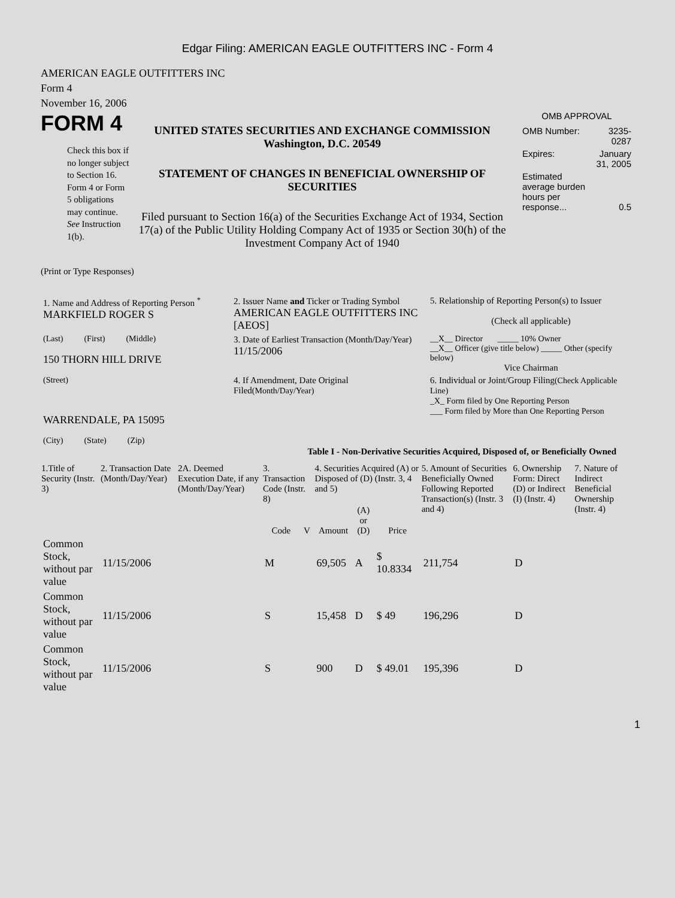Edgar Filing: AMERICAN EAGLE OUTFITTERS INC - Form 4
AMERICAN EAGLE OUTFITTERS INC
Form 4
November 16, 2006
FORM 4
Check this box if no longer subject to Section 16. Form 4 or Form 5 obligations may continue. See Instruction 1(b).
UNITED STATES SECURITIES AND EXCHANGE COMMISSION
Washington, D.C. 20549
STATEMENT OF CHANGES IN BENEFICIAL OWNERSHIP OF SECURITIES
Filed pursuant to Section 16(a) of the Securities Exchange Act of 1934, Section 17(a) of the Public Utility Holding Company Act of 1935 or Section 30(h) of the Investment Company Act of 1940
OMB APPROVAL
| OMB Number: | 3235-0287 |
| Expires: | January 31, 2005 |
| Estimated average burden hours per response... | 0.5 |
(Print or Type Responses)
| 1. Name and Address of Reporting Person <sup>*</sup> MARKFIELD ROGER S | 2. Issuer Name and Ticker or Trading Symbol AMERICAN EAGLE OUTFITTERS INC [AEOS] | 5. Relationship of Reporting Person(s) to Issuer (Check all applicable) |
| (Last) (First) (Middle) 150 THORN HILL DRIVE | 3. Date of Earliest Transaction (Month/Day/Year) 11/15/2006 | __X__ Director _____ 10% Owner __X__ Officer (give title below) _____ Other (specify below) Vice Chairman |
| (Street) WARRENDALE, PA 15095 (City) (State) (Zip) | 4. If Amendment, Date Original Filed (Month/Day/Year) | 6. Individual or Joint/Group Filing (Check Applicable Line) _X_ Form filed by One Reporting Person ___ Form filed by More than One Reporting Person |
Table I - Non-Derivative Securities Acquired, Disposed of, or Beneficially Owned
| 1.Title of Security (Instr. 3) | 2. Transaction Date (Month/Day/Year) | 2A. Deemed Execution Date, if any (Month/Day/Year) | 3. Transaction Code (Instr. 8) | | 4. Securities Acquired (A) or Disposed of (D) (Instr. 3, 4 and 5) | | | 5. Amount of Securities Beneficially Owned Following Reported Transaction(s) (Instr. 3 and 4) | 6. Ownership Form: Direct (D) or Indirect (I) (Instr. 4) | 7. Nature of Indirect Beneficial Ownership (Instr. 4) |
| --- | --- | --- | --- | --- | --- | --- | --- | --- | --- | --- |
| | | | Code | V | Amount | (A) or (D) | Price | | | |
| Common Stock, without par value | 11/15/2006 | | M | | 69,505 | A | $ 10.8334 | 211,754 | D | |
| Common Stock, without par value | 11/15/2006 | | S | | 15,458 | D | $ 49 | 196,296 | D | |
| Common Stock, without par value | 11/15/2006 | | S | | 900 | D | $ 49.01 | 195,396 | D | |
1